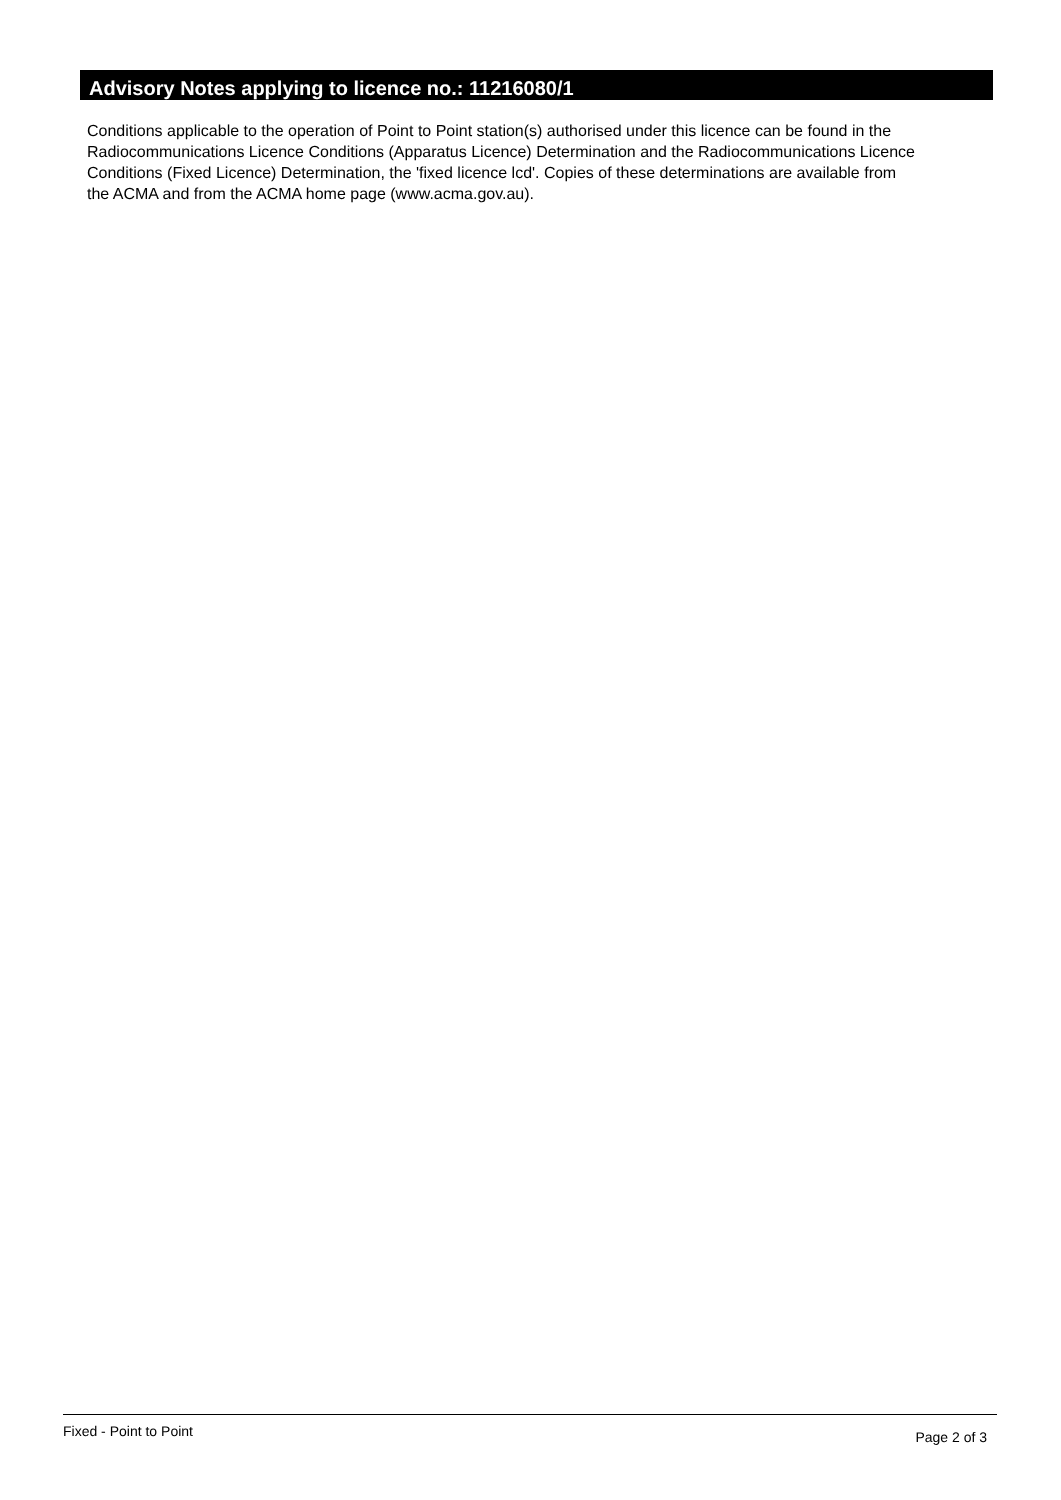Advisory Notes applying to licence no.: 11216080/1
Conditions applicable to the operation of Point to Point station(s) authorised under this licence can be found in the
Radiocommunications Licence Conditions (Apparatus Licence) Determination and the Radiocommunications Licence
Conditions (Fixed Licence) Determination, the 'fixed licence lcd'. Copies of these determinations are available from
the ACMA and from the ACMA home page (www.acma.gov.au).
Fixed - Point to Point Page 2 of 3